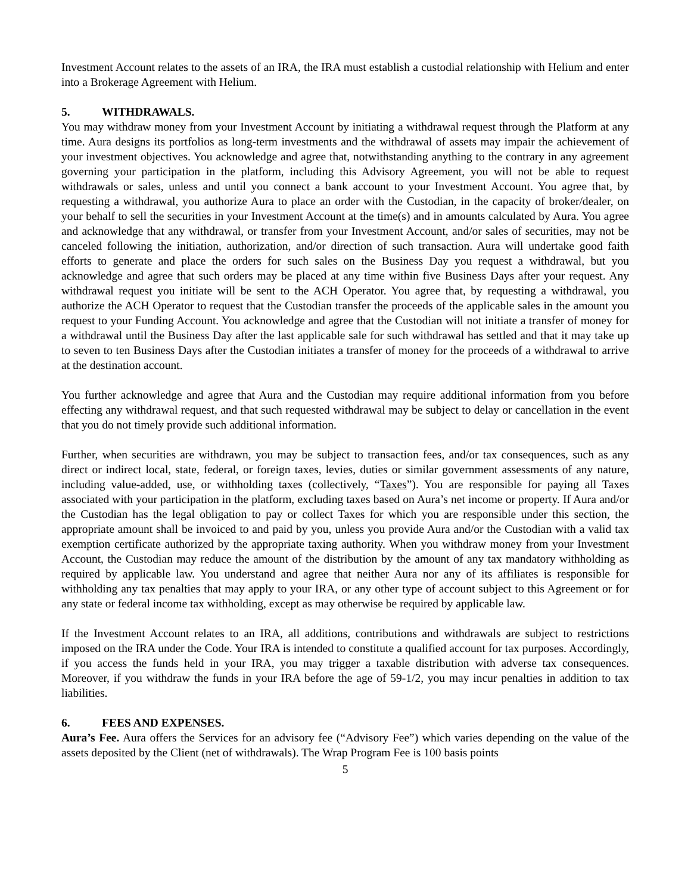Investment Account relates to the assets of an IRA, the IRA must establish a custodial relationship with Helium and enter into a Brokerage Agreement with Helium.
5. WITHDRAWALS.
You may withdraw money from your Investment Account by initiating a withdrawal request through the Platform at any time. Aura designs its portfolios as long-term investments and the withdrawal of assets may impair the achievement of your investment objectives. You acknowledge and agree that, notwithstanding anything to the contrary in any agreement governing your participation in the platform, including this Advisory Agreement, you will not be able to request withdrawals or sales, unless and until you connect a bank account to your Investment Account. You agree that, by requesting a withdrawal, you authorize Aura to place an order with the Custodian, in the capacity of broker/dealer, on your behalf to sell the securities in your Investment Account at the time(s) and in amounts calculated by Aura. You agree and acknowledge that any withdrawal, or transfer from your Investment Account, and/or sales of securities, may not be canceled following the initiation, authorization, and/or direction of such transaction. Aura will undertake good faith efforts to generate and place the orders for such sales on the Business Day you request a withdrawal, but you acknowledge and agree that such orders may be placed at any time within five Business Days after your request. Any withdrawal request you initiate will be sent to the ACH Operator. You agree that, by requesting a withdrawal, you authorize the ACH Operator to request that the Custodian transfer the proceeds of the applicable sales in the amount you request to your Funding Account. You acknowledge and agree that the Custodian will not initiate a transfer of money for a withdrawal until the Business Day after the last applicable sale for such withdrawal has settled and that it may take up to seven to ten Business Days after the Custodian initiates a transfer of money for the proceeds of a withdrawal to arrive at the destination account.
You further acknowledge and agree that Aura and the Custodian may require additional information from you before effecting any withdrawal request, and that such requested withdrawal may be subject to delay or cancellation in the event that you do not timely provide such additional information.
Further, when securities are withdrawn, you may be subject to transaction fees, and/or tax consequences, such as any direct or indirect local, state, federal, or foreign taxes, levies, duties or similar government assessments of any nature, including value-added, use, or withholding taxes (collectively, “Taxes”). You are responsible for paying all Taxes associated with your participation in the platform, excluding taxes based on Aura’s net income or property. If Aura and/or the Custodian has the legal obligation to pay or collect Taxes for which you are responsible under this section, the appropriate amount shall be invoiced to and paid by you, unless you provide Aura and/or the Custodian with a valid tax exemption certificate authorized by the appropriate taxing authority. When you withdraw money from your Investment Account, the Custodian may reduce the amount of the distribution by the amount of any tax mandatory withholding as required by applicable law. You understand and agree that neither Aura nor any of its affiliates is responsible for withholding any tax penalties that may apply to your IRA, or any other type of account subject to this Agreement or for any state or federal income tax withholding, except as may otherwise be required by applicable law.
If the Investment Account relates to an IRA, all additions, contributions and withdrawals are subject to restrictions imposed on the IRA under the Code. Your IRA is intended to constitute a qualified account for tax purposes. Accordingly, if you access the funds held in your IRA, you may trigger a taxable distribution with adverse tax consequences. Moreover, if you withdraw the funds in your IRA before the age of 59-1/2, you may incur penalties in addition to tax liabilities.
6. FEES AND EXPENSES.
Aura’s Fee. Aura offers the Services for an advisory fee (“Advisory Fee”) which varies depending on the value of the assets deposited by the Client (net of withdrawals). The Wrap Program Fee is 100 basis points
5